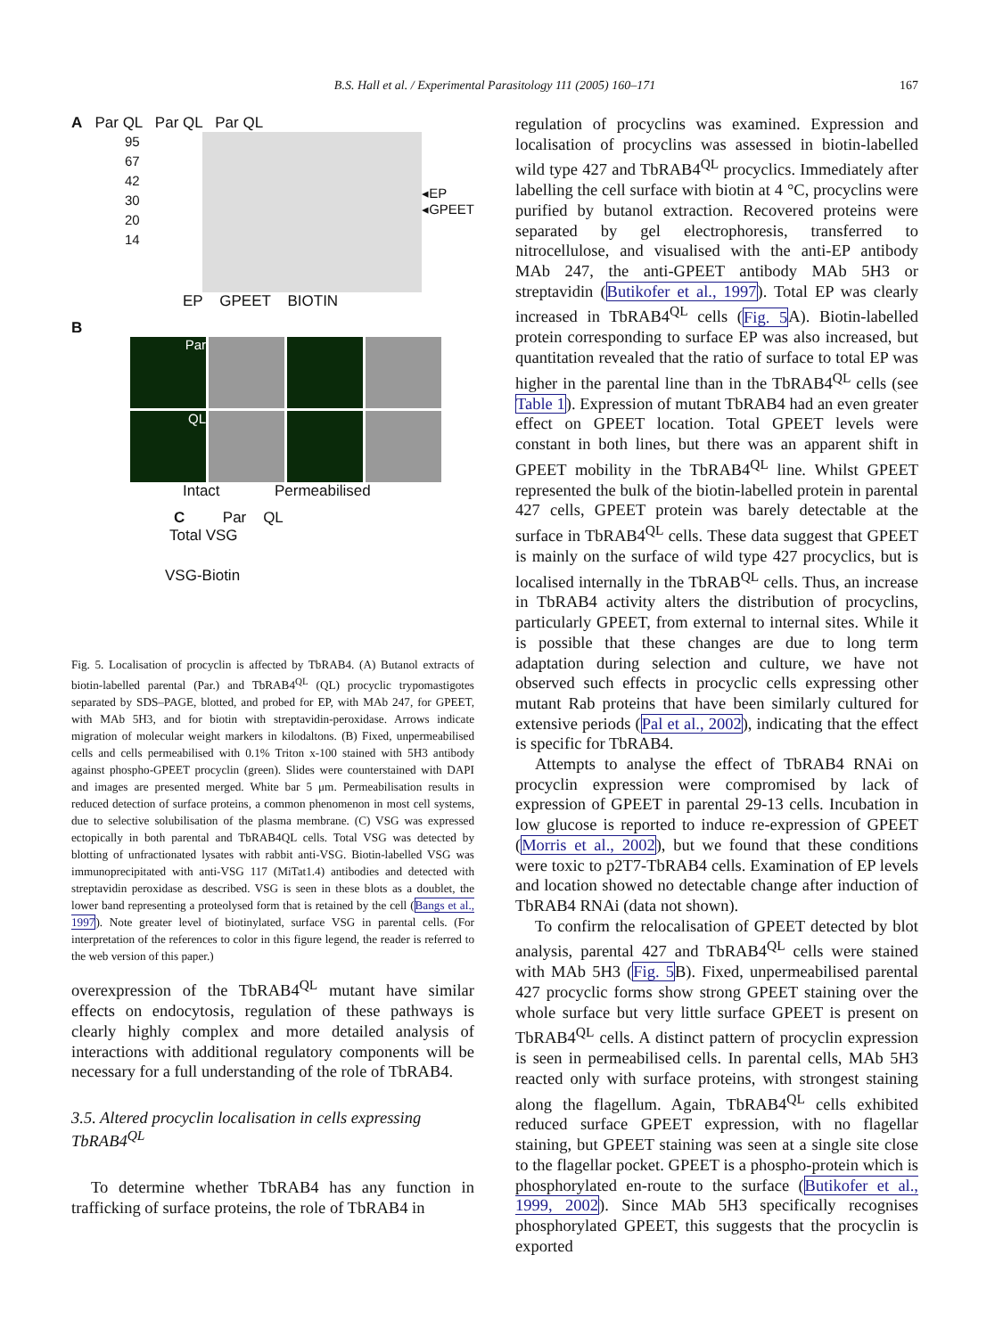B.S. Hall et al. / Experimental Parasitology 111 (2005) 160–171
167
A Par QL Par QL Par QL
95
67
42
30
20
14
◂EP
◂GPEET
EP GPEET BIOTIN
B
Par
QL
Intact Permeabilised
C Par QL
Total VSG
VSG-Biotin
Fig. 5. Localisation of procyclin is affected by TbRAB4. (A) Butanol extracts of biotin-labelled parental (Par.) and TbRAB4<sup>QL</sup> (QL) procyclic trypomastigotes separated by SDS–PAGE, blotted, and probed for EP, with MAb 247, for GPEET, with MAb 5H3, and for biotin with streptavidin-peroxidase. Arrows indicate migration of molecular weight markers in kilodaltons. (B) Fixed, unpermeabilised cells and cells permeabilised with 0.1% Triton x-100 stained with 5H3 antibody against phospho-GPEET procyclin (green). Slides were counterstained with DAPI and images are presented merged. White bar 5 μm. Permeabilisation results in reduced detection of surface proteins, a common phenomenon in most cell systems, due to selective solubilisation of the plasma membrane. (C) VSG was expressed ectopically in both parental and TbRAB4QL cells. Total VSG was detected by blotting of unfractionated lysates with rabbit anti-VSG. Biotin-labelled VSG was immunoprecipitated with anti-VSG 117 (MiTat1.4) antibodies and detected with streptavidin peroxidase as described. VSG is seen in these blots as a doublet, the lower band representing a proteolysed form that is retained by the cell (Bangs et al., 1997). Note greater level of biotinylated, surface VSG in parental cells. (For interpretation of the references to color in this figure legend, the reader is referred to the web version of this paper.)
overexpression of the TbRAB4<sup>QL</sup> mutant have similar effects on endocytosis, regulation of these pathways is clearly highly complex and more detailed analysis of interactions with additional regulatory components will be necessary for a full understanding of the role of TbRAB4.
3.5. Altered procyclin localisation in cells expressing TbRAB4<sup>QL</sup>
To determine whether TbRAB4 has any function in trafficking of surface proteins, the role of TbRAB4 in
regulation of procyclins was examined. Expression and localisation of procyclins was assessed in biotin-labelled wild type 427 and TbRAB4<sup>QL</sup> procyclics. Immediately after labelling the cell surface with biotin at 4 °C, procyclins were purified by butanol extraction. Recovered proteins were separated by gel electrophoresis, transferred to nitrocellulose, and visualised with the anti-EP antibody MAb 247, the anti-GPEET antibody MAb 5H3 or streptavidin (Butikofer et al., 1997). Total EP was clearly increased in TbRAB4<sup>QL</sup> cells (Fig. 5 A). Biotin-labelled protein corresponding to surface EP was also increased, but quantitation revealed that the ratio of surface to total EP was higher in the parental line than in the TbRAB4<sup>QL</sup> cells (see Table 1). Expression of mutant TbRAB4 had an even greater effect on GPEET location. Total GPEET levels were constant in both lines, but there was an apparent shift in GPEET mobility in the TbRAB4<sup>QL</sup> line. Whilst GPEET represented the bulk of the biotin-labelled protein in parental 427 cells, GPEET protein was barely detectable at the surface in TbRAB4<sup>QL</sup> cells. These data suggest that GPEET is mainly on the surface of wild type 427 procyclics, but is localised internally in the TbRAB<sup>QL</sup> cells. Thus, an increase in TbRAB4 activity alters the distribution of procyclins, particularly GPEET, from external to internal sites. While it is possible that these changes are due to long term adaptation during selection and culture, we have not observed such effects in procyclic cells expressing other mutant Rab proteins that have been similarly cultured for extensive periods (Pal et al., 2002), indicating that the effect is specific for TbRAB4.
Attempts to analyse the effect of TbRAB4 RNAi on procyclin expression were compromised by lack of expression of GPEET in parental 29-13 cells. Incubation in low glucose is reported to induce re-expression of GPEET (Morris et al., 2002), but we found that these conditions were toxic to p2T7-TbRAB4 cells. Examination of EP levels and location showed no detectable change after induction of TbRAB4 RNAi (data not shown).
To confirm the relocalisation of GPEET detected by blot analysis, parental 427 and TbRAB4<sup>QL</sup> cells were stained with MAb 5H3 (Fig. 5 B). Fixed, unpermeabilised parental 427 procyclic forms show strong GPEET staining over the whole surface but very little surface GPEET is present on TbRAB4<sup>QL</sup> cells. A distinct pattern of procyclin expression is seen in permeabilised cells. In parental cells, MAb 5H3 reacted only with surface proteins, with strongest staining along the flagellum. Again, TbRAB4<sup>QL</sup> cells exhibited reduced surface GPEET expression, with no flagellar staining, but GPEET staining was seen at a single site close to the flagellar pocket. GPEET is a phospho-protein which is phosphorylated en-route to the surface (Butikofer et al., 1999, 2002). Since MAb 5H3 specifically recognises phosphorylated GPEET, this suggests that the procyclin is exported